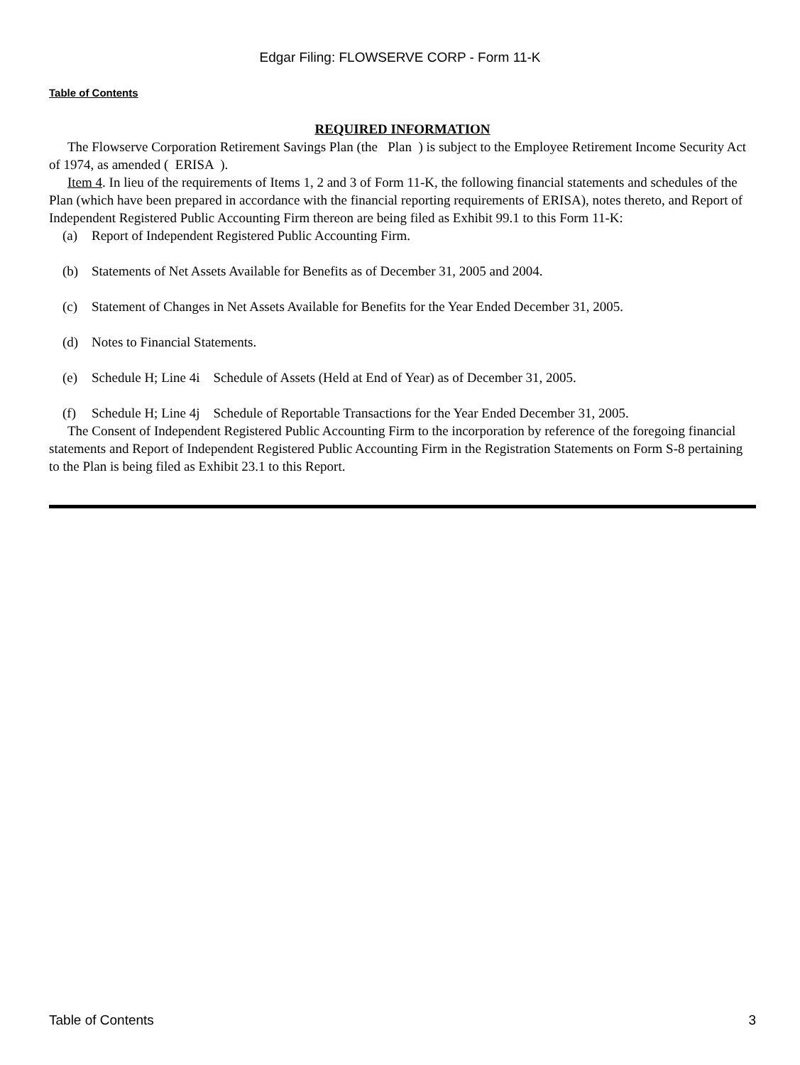Edgar Filing: FLOWSERVE CORP - Form 11-K
Table of Contents
REQUIRED INFORMATION
The Flowserve Corporation Retirement Savings Plan (the Plan ) is subject to the Employee Retirement Income Security Act of 1974, as amended ( ERISA ).
Item 4. In lieu of the requirements of Items 1, 2 and 3 of Form 11-K, the following financial statements and schedules of the Plan (which have been prepared in accordance with the financial reporting requirements of ERISA), notes thereto, and Report of Independent Registered Public Accounting Firm thereon are being filed as Exhibit 99.1 to this Form 11-K:
(a) Report of Independent Registered Public Accounting Firm.
(b) Statements of Net Assets Available for Benefits as of December 31, 2005 and 2004.
(c) Statement of Changes in Net Assets Available for Benefits for the Year Ended December 31, 2005.
(d) Notes to Financial Statements.
(e) Schedule H; Line 4i Schedule of Assets (Held at End of Year) as of December 31, 2005.
(f) Schedule H; Line 4j Schedule of Reportable Transactions for the Year Ended December 31, 2005.
The Consent of Independent Registered Public Accounting Firm to the incorporation by reference of the foregoing financial statements and Report of Independent Registered Public Accounting Firm in the Registration Statements on Form S-8 pertaining to the Plan is being filed as Exhibit 23.1 to this Report.
Table of Contents 3